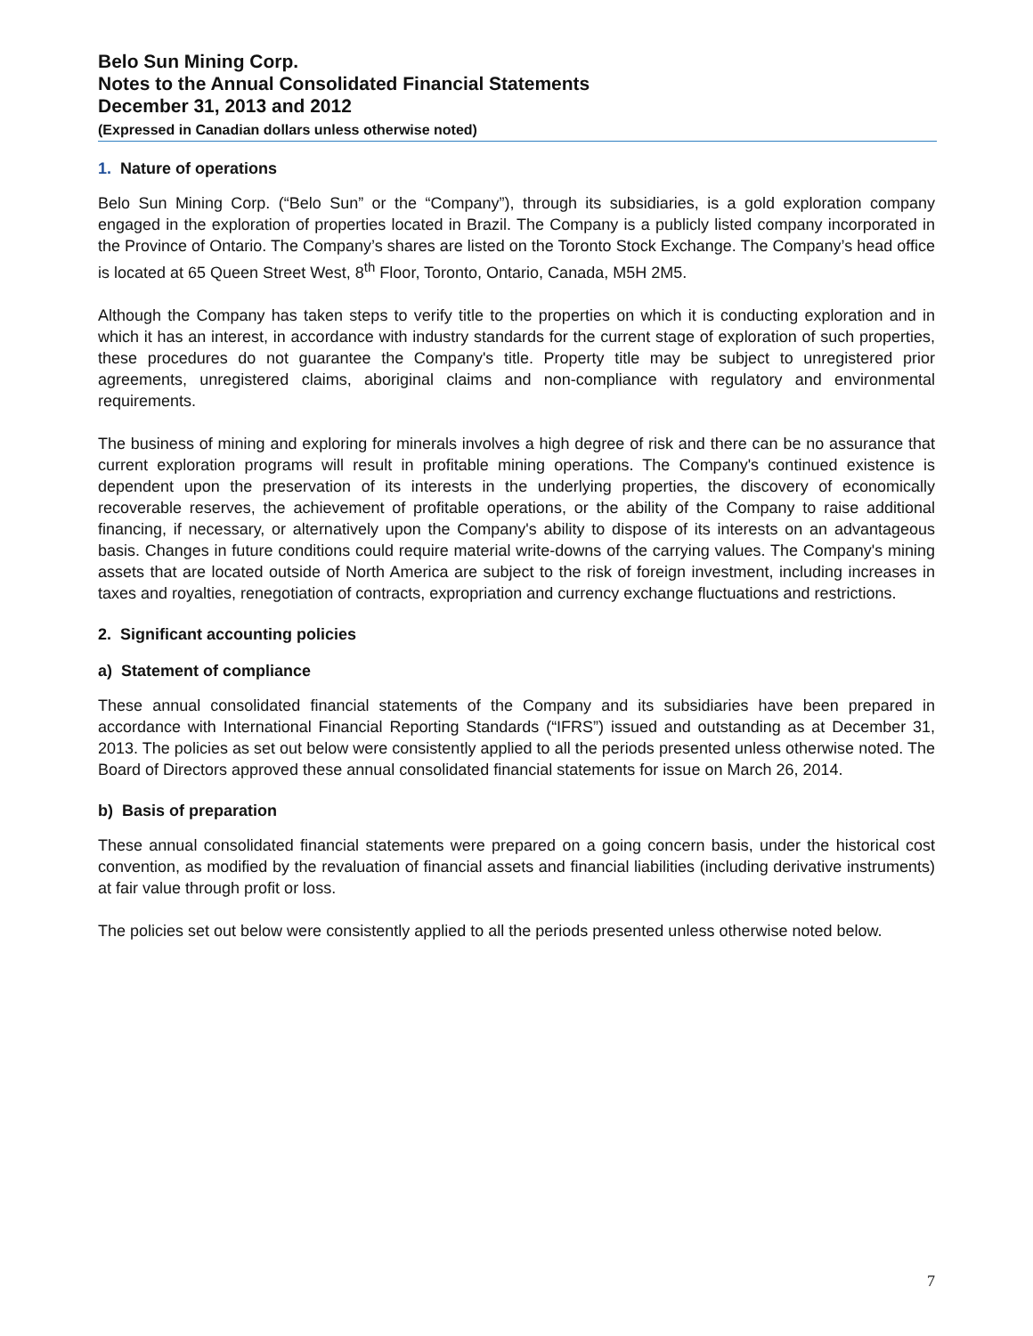Belo Sun Mining Corp.
Notes to the Annual Consolidated Financial Statements
December 31, 2013 and 2012
(Expressed in Canadian dollars unless otherwise noted)
1. Nature of operations
Belo Sun Mining Corp. (“Belo Sun” or the “Company”), through its subsidiaries, is a gold exploration company engaged in the exploration of properties located in Brazil. The Company is a publicly listed company incorporated in the Province of Ontario. The Company’s shares are listed on the Toronto Stock Exchange. The Company’s head office is located at 65 Queen Street West, 8<sup>th</sup> Floor, Toronto, Ontario, Canada, M5H 2M5.
Although the Company has taken steps to verify title to the properties on which it is conducting exploration and in which it has an interest, in accordance with industry standards for the current stage of exploration of such properties, these procedures do not guarantee the Company's title. Property title may be subject to unregistered prior agreements, unregistered claims, aboriginal claims and non-compliance with regulatory and environmental requirements.
The business of mining and exploring for minerals involves a high degree of risk and there can be no assurance that current exploration programs will result in profitable mining operations. The Company's continued existence is dependent upon the preservation of its interests in the underlying properties, the discovery of economically recoverable reserves, the achievement of profitable operations, or the ability of the Company to raise additional financing, if necessary, or alternatively upon the Company's ability to dispose of its interests on an advantageous basis. Changes in future conditions could require material write-downs of the carrying values. The Company's mining assets that are located outside of North America are subject to the risk of foreign investment, including increases in taxes and royalties, renegotiation of contracts, expropriation and currency exchange fluctuations and restrictions.
2. Significant accounting policies
a) Statement of compliance
These annual consolidated financial statements of the Company and its subsidiaries have been prepared in accordance with International Financial Reporting Standards (“IFRS”) issued and outstanding as at December 31, 2013. The policies as set out below were consistently applied to all the periods presented unless otherwise noted. The Board of Directors approved these annual consolidated financial statements for issue on March 26, 2014.
b) Basis of preparation
These annual consolidated financial statements were prepared on a going concern basis, under the historical cost convention, as modified by the revaluation of financial assets and financial liabilities (including derivative instruments) at fair value through profit or loss.
The policies set out below were consistently applied to all the periods presented unless otherwise noted below.
7